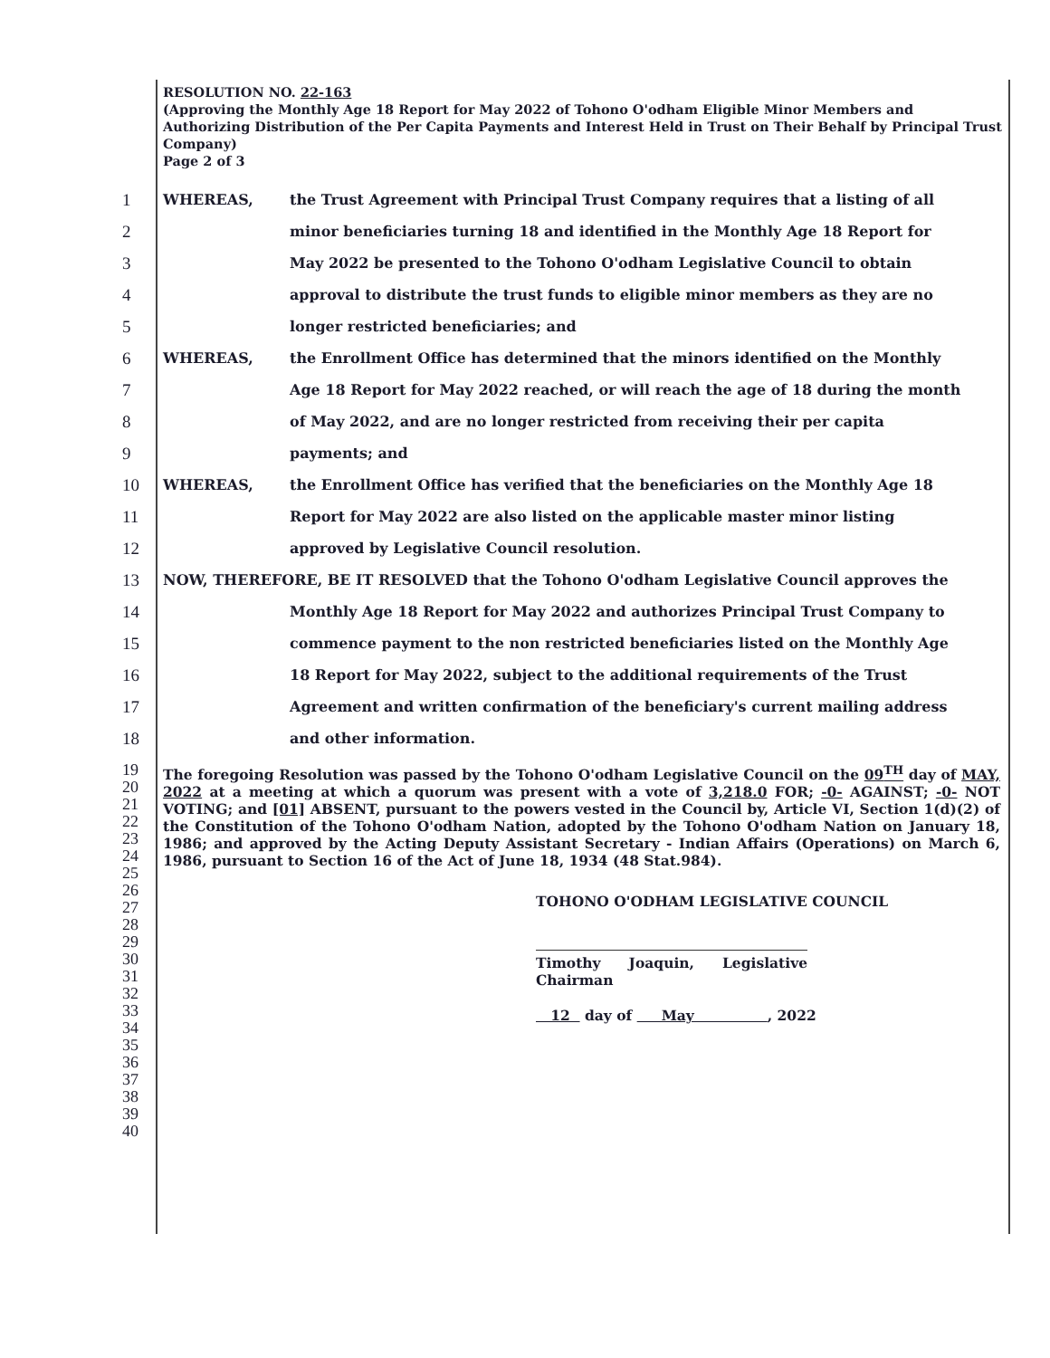RESOLUTION NO. 22-163
(Approving the Monthly Age 18 Report for May 2022 of Tohono O'odham Eligible Minor Members and Authorizing Distribution of the Per Capita Payments and Interest Held in Trust on Their Behalf by Principal Trust Company)
Page 2 of 3
1 WHEREAS, the Trust Agreement with Principal Trust Company requires that a listing of all
2 minor beneficiaries turning 18 and identified in the Monthly Age 18 Report for
3 May 2022 be presented to the Tohono O'odham Legislative Council to obtain
4 approval to distribute the trust funds to eligible minor members as they are no
5 longer restricted beneficiaries; and
6 WHEREAS, the Enrollment Office has determined that the minors identified on the Monthly
7 Age 18 Report for May 2022 reached, or will reach the age of 18 during the month
8 of May 2022, and are no longer restricted from receiving their per capita
9 payments; and
10 WHEREAS, the Enrollment Office has verified that the beneficiaries on the Monthly Age 18
11 Report for May 2022 are also listed on the applicable master minor listing
12 approved by Legislative Council resolution.
13 NOW, THEREFORE, BE IT RESOLVED that the Tohono O'odham Legislative Council approves the
14 Monthly Age 18 Report for May 2022 and authorizes Principal Trust Company to
15 commence payment to the non restricted beneficiaries listed on the Monthly Age
16 18 Report for May 2022, subject to the additional requirements of the Trust
17 Agreement and written confirmation of the beneficiary's current mailing address
18 and other information.
19
20
21
22
23
24
25
26
27
28
29
30
31
32
33
34
35
36
37
38
39
40
The foregoing Resolution was passed by the Tohono O'odham Legislative Council on the 09<sup>TH</sup> day of MAY, 2022 at a meeting at which a quorum was present with a vote of 3,218.0 FOR; -0- AGAINST; -0- NOT VOTING; and [01] ABSENT, pursuant to the powers vested in the Council by, Article VI, Section 1(d)(2) of the Constitution of the Tohono O'odham Nation, adopted by the Tohono O'odham Nation on January 18, 1986; and approved by the Acting Deputy Assistant Secretary - Indian Affairs (Operations) on March 6, 1986, pursuant to Section 16 of the Act of June 18, 1934 (48 Stat.984).
TOHONO O'ODHAM LEGISLATIVE COUNCIL
Timothy Joaquin, Legislative Chairman
12 day of May , 2022